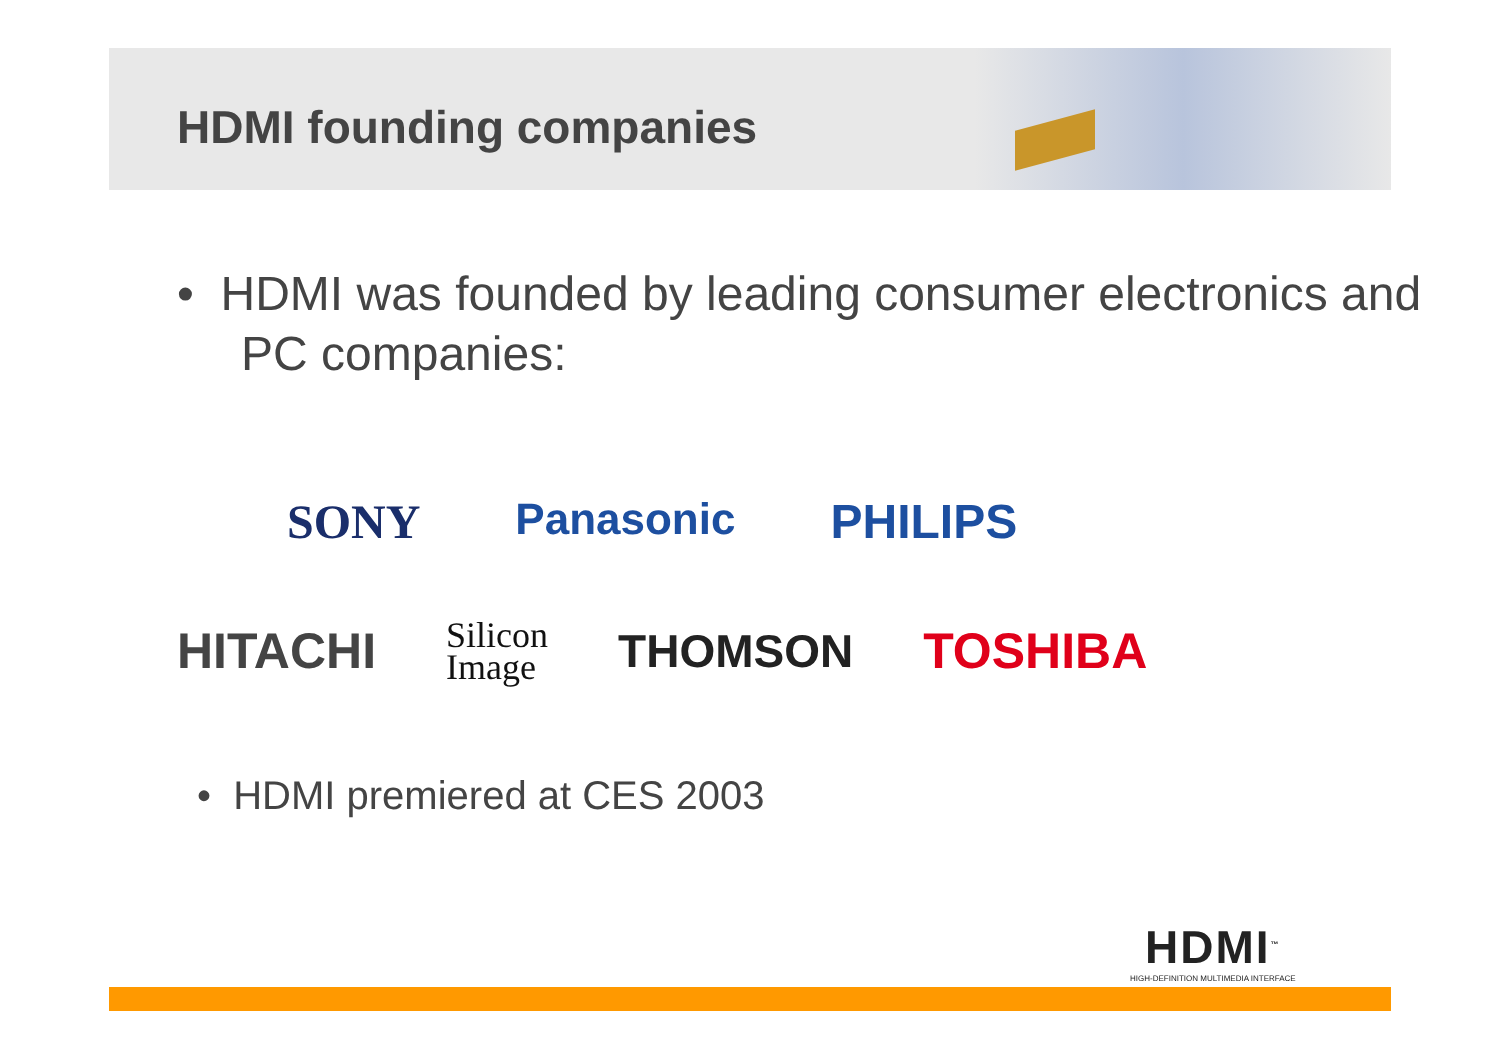HDMI founding companies
• HDMI was founded by leading consumer electronics and PC companies:
SONY Panasonic PHILIPS
HITACHI Silicon
Image THOMSON TOSHIBA
• HDMI premiered at CES 2003
HDMI<sup>™</sup>
HIGH-DEFINITION MULTIMEDIA INTERFACE